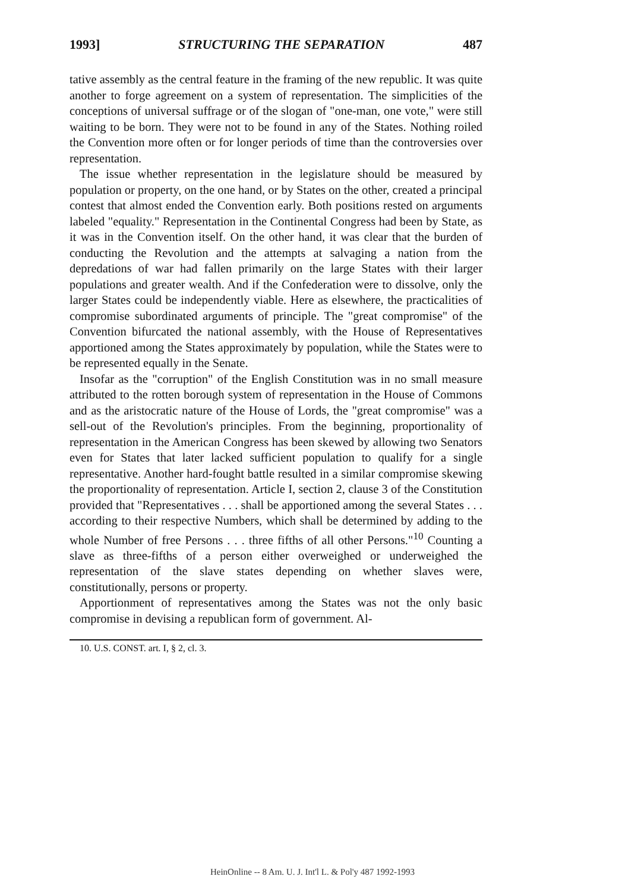1993] STRUCTURING THE SEPARATION 487
tative assembly as the central feature in the framing of the new republic. It was quite another to forge agreement on a system of representation. The simplicities of the conceptions of universal suffrage or of the slogan of "one-man, one vote," were still waiting to be born. They were not to be found in any of the States. Nothing roiled the Convention more often or for longer periods of time than the controversies over representation.
The issue whether representation in the legislature should be measured by population or property, on the one hand, or by States on the other, created a principal contest that almost ended the Convention early. Both positions rested on arguments labeled "equality." Representation in the Continental Congress had been by State, as it was in the Convention itself. On the other hand, it was clear that the burden of conducting the Revolution and the attempts at salvaging a nation from the depredations of war had fallen primarily on the large States with their larger populations and greater wealth. And if the Confederation were to dissolve, only the larger States could be independently viable. Here as elsewhere, the practicalities of compromise subordinated arguments of principle. The "great compromise" of the Convention bifurcated the national assembly, with the House of Representatives apportioned among the States approximately by population, while the States were to be represented equally in the Senate.
Insofar as the "corruption" of the English Constitution was in no small measure attributed to the rotten borough system of representation in the House of Commons and as the aristocratic nature of the House of Lords, the "great compromise" was a sell-out of the Revolution's principles. From the beginning, proportionality of representation in the American Congress has been skewed by allowing two Senators even for States that later lacked sufficient population to qualify for a single representative. Another hard-fought battle resulted in a similar compromise skewing the proportionality of representation. Article I, section 2, clause 3 of the Constitution provided that "Representatives . . . shall be apportioned among the several States . . . according to their respective Numbers, which shall be determined by adding to the whole Number of free Persons . . . three fifths of all other Persons."<sup>10</sup> Counting a slave as three-fifths of a person either overweighed or underweighed the representation of the slave states depending on whether slaves were, constitutionally, persons or property.
Apportionment of representatives among the States was not the only basic compromise in devising a republican form of government. Al-
10. U.S. CONST. art. I, § 2, cl. 3.
HeinOnline -- 8 Am. U. J. Int'l L. & Pol'y 487 1992-1993